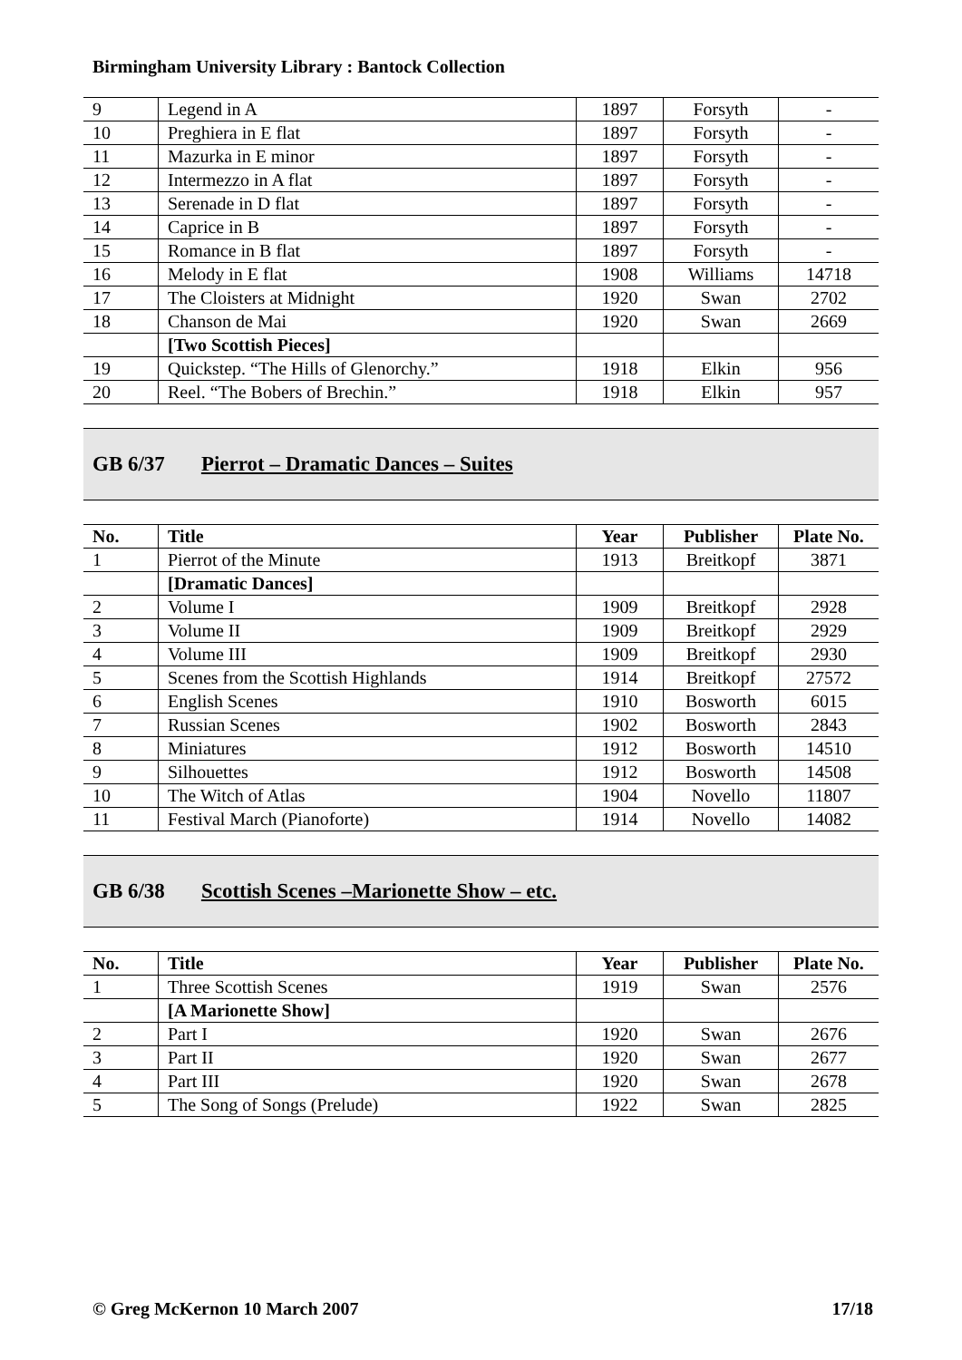Birmingham University Library : Bantock Collection
| 9 | Legend in A | 1897 | Forsyth | - |
| 10 | Preghiera in E flat | 1897 | Forsyth | - |
| 11 | Mazurka in E minor | 1897 | Forsyth | - |
| 12 | Intermezzo in A flat | 1897 | Forsyth | - |
| 13 | Serenade in D flat | 1897 | Forsyth | - |
| 14 | Caprice in B | 1897 | Forsyth | - |
| 15 | Romance in B flat | 1897 | Forsyth | - |
| 16 | Melody in E flat | 1908 | Williams | 14718 |
| 17 | The Cloisters at Midnight | 1920 | Swan | 2702 |
| 18 | Chanson de Mai | 1920 | Swan | 2669 |
| | [Two Scottish Pieces] | | | |
| 19 | Quickstep. “The Hills of Glenorchy.” | 1918 | Elkin | 956 |
| 20 | Reel. “The Bobers of Brechin.” | 1918 | Elkin | 957 |
GB 6/37 Pierrot – Dramatic Dances – Suites
| No. | Title | Year | Publisher | Plate No. |
| --- | --- | --- | --- | --- |
| 1 | Pierrot of the Minute | 1913 | Breitkopf | 3871 |
| | [Dramatic Dances] | | | |
| 2 | Volume I | 1909 | Breitkopf | 2928 |
| 3 | Volume II | 1909 | Breitkopf | 2929 |
| 4 | Volume III | 1909 | Breitkopf | 2930 |
| 5 | Scenes from the Scottish Highlands | 1914 | Breitkopf | 27572 |
| 6 | English Scenes | 1910 | Bosworth | 6015 |
| 7 | Russian Scenes | 1902 | Bosworth | 2843 |
| 8 | Miniatures | 1912 | Bosworth | 14510 |
| 9 | Silhouettes | 1912 | Bosworth | 14508 |
| 10 | The Witch of Atlas | 1904 | Novello | 11807 |
| 11 | Festival March (Pianoforte) | 1914 | Novello | 14082 |
GB 6/38 Scottish Scenes –Marionette Show – etc.
| No. | Title | Year | Publisher | Plate No. |
| --- | --- | --- | --- | --- |
| 1 | Three Scottish Scenes | 1919 | Swan | 2576 |
| | [A Marionette Show] | | | |
| 2 | Part I | 1920 | Swan | 2676 |
| 3 | Part II | 1920 | Swan | 2677 |
| 4 | Part III | 1920 | Swan | 2678 |
| 5 | The Song of Songs (Prelude) | 1922 | Swan | 2825 |
© Greg McKernon 10 March 2007 17/18